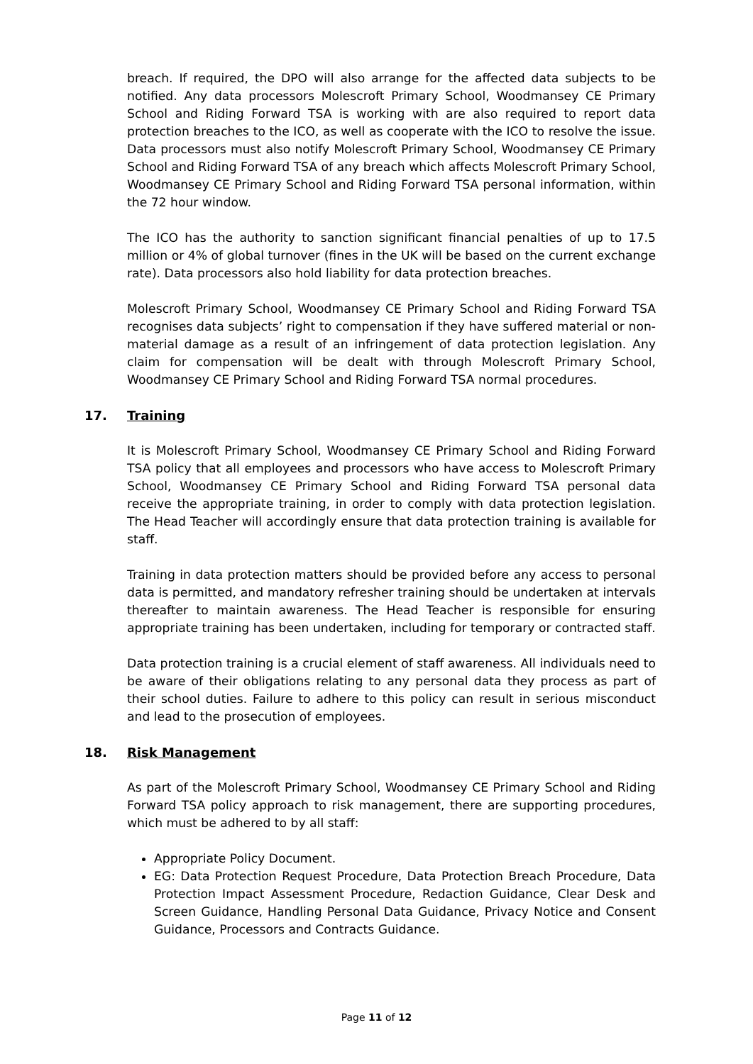breach. If required, the DPO will also arrange for the affected data subjects to be notified. Any data processors Molescroft Primary School, Woodmansey CE Primary School and Riding Forward TSA is working with are also required to report data protection breaches to the ICO, as well as cooperate with the ICO to resolve the issue. Data processors must also notify Molescroft Primary School, Woodmansey CE Primary School and Riding Forward TSA of any breach which affects Molescroft Primary School, Woodmansey CE Primary School and Riding Forward TSA personal information, within the 72 hour window.
The ICO has the authority to sanction significant financial penalties of up to 17.5 million or 4% of global turnover (fines in the UK will be based on the current exchange rate). Data processors also hold liability for data protection breaches.
Molescroft Primary School, Woodmansey CE Primary School and Riding Forward TSA recognises data subjects’ right to compensation if they have suffered material or non-material damage as a result of an infringement of data protection legislation. Any claim for compensation will be dealt with through Molescroft Primary School, Woodmansey CE Primary School and Riding Forward TSA normal procedures.
17. Training
It is Molescroft Primary School, Woodmansey CE Primary School and Riding Forward TSA policy that all employees and processors who have access to Molescroft Primary School, Woodmansey CE Primary School and Riding Forward TSA personal data receive the appropriate training, in order to comply with data protection legislation. The Head Teacher will accordingly ensure that data protection training is available for staff.
Training in data protection matters should be provided before any access to personal data is permitted, and mandatory refresher training should be undertaken at intervals thereafter to maintain awareness. The Head Teacher is responsible for ensuring appropriate training has been undertaken, including for temporary or contracted staff.
Data protection training is a crucial element of staff awareness. All individuals need to be aware of their obligations relating to any personal data they process as part of their school duties. Failure to adhere to this policy can result in serious misconduct and lead to the prosecution of employees.
18. Risk Management
As part of the Molescroft Primary School, Woodmansey CE Primary School and Riding Forward TSA policy approach to risk management, there are supporting procedures, which must be adhered to by all staff:
Appropriate Policy Document.
EG: Data Protection Request Procedure, Data Protection Breach Procedure, Data Protection Impact Assessment Procedure, Redaction Guidance, Clear Desk and Screen Guidance, Handling Personal Data Guidance, Privacy Notice and Consent Guidance, Processors and Contracts Guidance.
Page 11 of 12